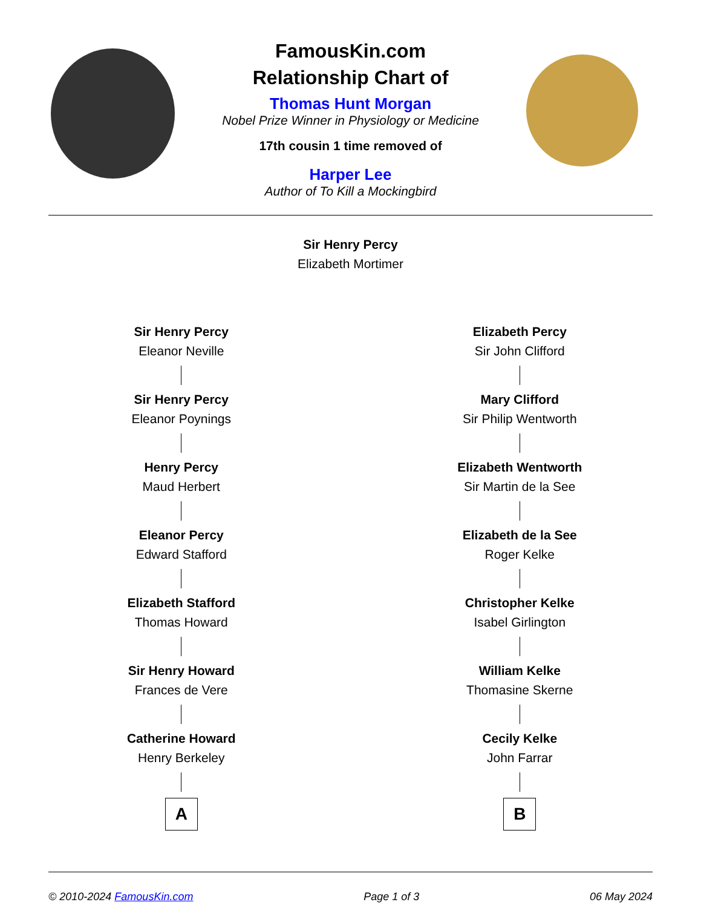FamousKin.com
Relationship Chart of
Thomas Hunt Morgan
Nobel Prize Winner in Physiology or Medicine
17th cousin 1 time removed of
Harper Lee
Author of To Kill a Mockingbird
Sir Henry Percy
Elizabeth Mortimer
Sir Henry Percy
Eleanor Neville
Sir Henry Percy
Eleanor Poynings
Henry Percy
Maud Herbert
Eleanor Percy
Edward Stafford
Elizabeth Stafford
Thomas Howard
Sir Henry Howard
Frances de Vere
Catherine Howard
Henry Berkeley
A
Elizabeth Percy
Sir John Clifford
Mary Clifford
Sir Philip Wentworth
Elizabeth Wentworth
Sir Martin de la See
Elizabeth de la See
Roger Kelke
Christopher Kelke
Isabel Girlington
William Kelke
Thomasine Skerne
Cecily Kelke
John Farrar
B
© 2010-2024 FamousKin.com Page 1 of 3 06 May 2024